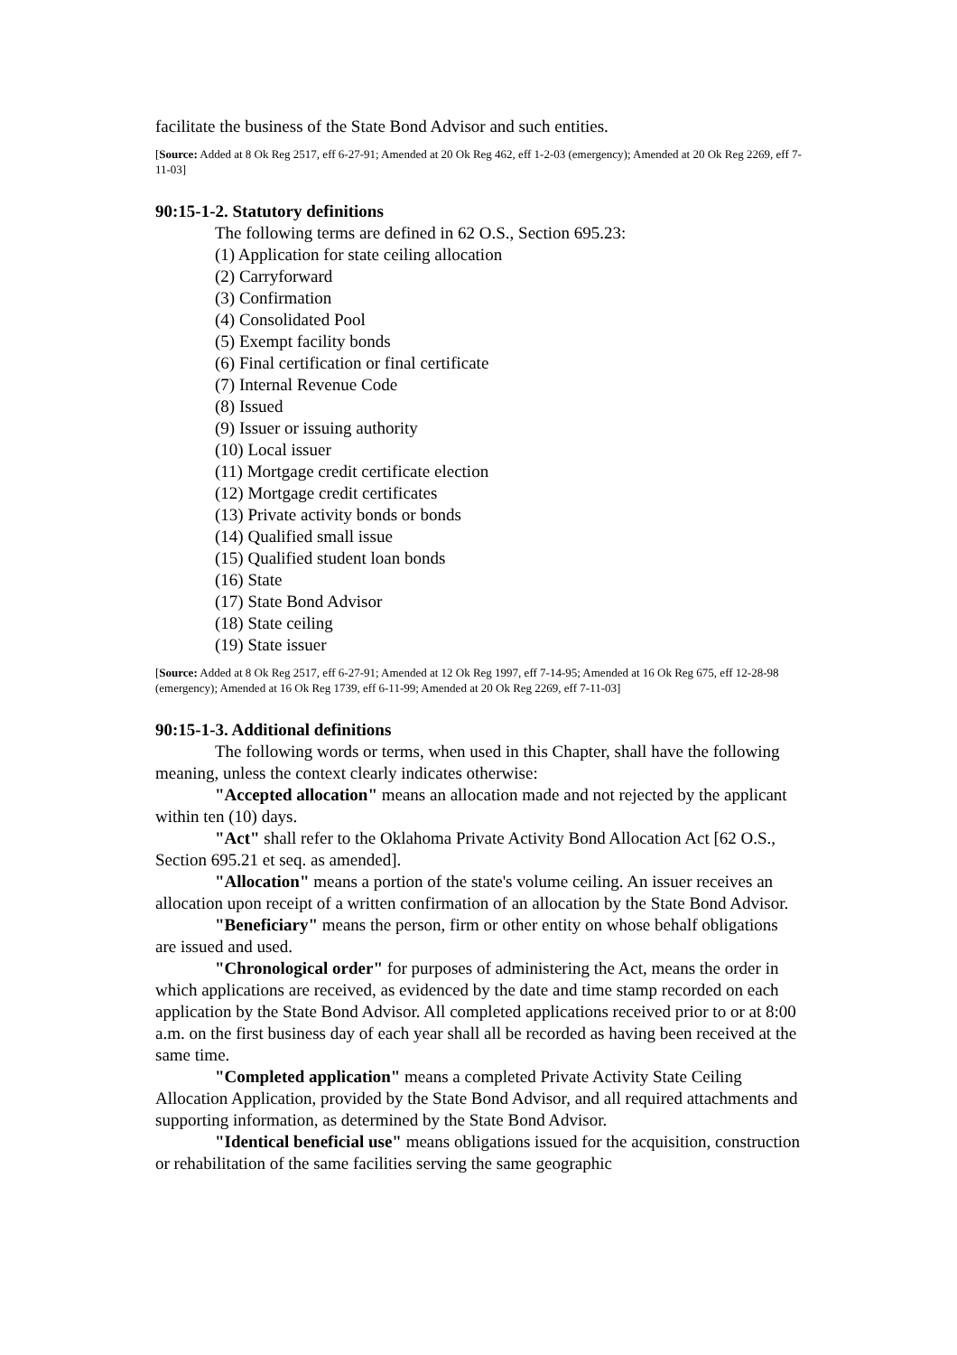facilitate the business of the State Bond Advisor and such entities.
[Source: Added at 8 Ok Reg 2517, eff 6-27-91; Amended at 20 Ok Reg 462, eff 1-2-03 (emergency); Amended at 20 Ok Reg 2269, eff 7-11-03]
90:15-1-2. Statutory definitions
The following terms are defined in 62 O.S., Section 695.23:
(1) Application for state ceiling allocation
(2) Carryforward
(3) Confirmation
(4) Consolidated Pool
(5) Exempt facility bonds
(6) Final certification or final certificate
(7) Internal Revenue Code
(8) Issued
(9) Issuer or issuing authority
(10) Local issuer
(11) Mortgage credit certificate election
(12) Mortgage credit certificates
(13) Private activity bonds or bonds
(14) Qualified small issue
(15) Qualified student loan bonds
(16) State
(17) State Bond Advisor
(18) State ceiling
(19) State issuer
[Source: Added at 8 Ok Reg 2517, eff 6-27-91; Amended at 12 Ok Reg 1997, eff 7-14-95; Amended at 16 Ok Reg 675, eff 12-28-98 (emergency); Amended at 16 Ok Reg 1739, eff 6-11-99; Amended at 20 Ok Reg 2269, eff 7-11-03]
90:15-1-3. Additional definitions
The following words or terms, when used in this Chapter, shall have the following meaning, unless the context clearly indicates otherwise:
"Accepted allocation" means an allocation made and not rejected by the applicant within ten (10) days.
"Act" shall refer to the Oklahoma Private Activity Bond Allocation Act [62 O.S., Section 695.21 et seq. as amended].
"Allocation" means a portion of the state's volume ceiling. An issuer receives an allocation upon receipt of a written confirmation of an allocation by the State Bond Advisor.
"Beneficiary" means the person, firm or other entity on whose behalf obligations are issued and used.
"Chronological order" for purposes of administering the Act, means the order in which applications are received, as evidenced by the date and time stamp recorded on each application by the State Bond Advisor. All completed applications received prior to or at 8:00 a.m. on the first business day of each year shall all be recorded as having been received at the same time.
"Completed application" means a completed Private Activity State Ceiling Allocation Application, provided by the State Bond Advisor, and all required attachments and supporting information, as determined by the State Bond Advisor.
"Identical beneficial use" means obligations issued for the acquisition, construction or rehabilitation of the same facilities serving the same geographic